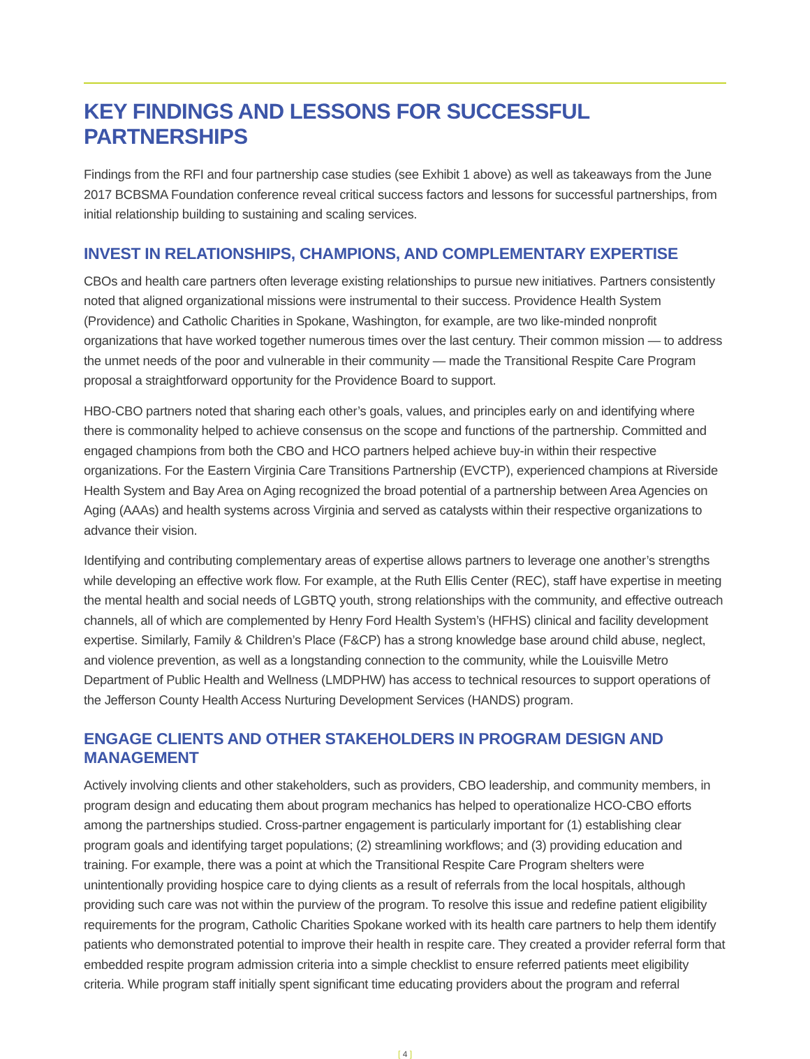KEY FINDINGS AND LESSONS FOR SUCCESSFUL PARTNERSHIPS
Findings from the RFI and four partnership case studies (see Exhibit 1 above) as well as takeaways from the June 2017 BCBSMA Foundation conference reveal critical success factors and lessons for successful partnerships, from initial relationship building to sustaining and scaling services.
INVEST IN RELATIONSHIPS, CHAMPIONS, AND COMPLEMENTARY EXPERTISE
CBOs and health care partners often leverage existing relationships to pursue new initiatives. Partners consistently noted that aligned organizational missions were instrumental to their success. Providence Health System (Providence) and Catholic Charities in Spokane, Washington, for example, are two like-minded nonprofit organizations that have worked together numerous times over the last century. Their common mission — to address the unmet needs of the poor and vulnerable in their community — made the Transitional Respite Care Program proposal a straightforward opportunity for the Providence Board to support.
HBO-CBO partners noted that sharing each other’s goals, values, and principles early on and identifying where there is commonality helped to achieve consensus on the scope and functions of the partnership. Committed and engaged champions from both the CBO and HCO partners helped achieve buy-in within their respective organizations. For the Eastern Virginia Care Transitions Partnership (EVCTP), experienced champions at Riverside Health System and Bay Area on Aging recognized the broad potential of a partnership between Area Agencies on Aging (AAAs) and health systems across Virginia and served as catalysts within their respective organizations to advance their vision.
Identifying and contributing complementary areas of expertise allows partners to leverage one another’s strengths while developing an effective work flow. For example, at the Ruth Ellis Center (REC), staff have expertise in meeting the mental health and social needs of LGBTQ youth, strong relationships with the community, and effective outreach channels, all of which are complemented by Henry Ford Health System’s (HFHS) clinical and facility development expertise. Similarly, Family & Children’s Place (F&CP) has a strong knowledge base around child abuse, neglect, and violence prevention, as well as a longstanding connection to the community, while the Louisville Metro Department of Public Health and Wellness (LMDPHW) has access to technical resources to support operations of the Jefferson County Health Access Nurturing Development Services (HANDS) program.
ENGAGE CLIENTS AND OTHER STAKEHOLDERS IN PROGRAM DESIGN AND MANAGEMENT
Actively involving clients and other stakeholders, such as providers, CBO leadership, and community members, in program design and educating them about program mechanics has helped to operationalize HCO-CBO efforts among the partnerships studied. Cross-partner engagement is particularly important for (1) establishing clear program goals and identifying target populations; (2) streamlining workflows; and (3) providing education and training. For example, there was a point at which the Transitional Respite Care Program shelters were unintentionally providing hospice care to dying clients as a result of referrals from the local hospitals, although providing such care was not within the purview of the program. To resolve this issue and redefine patient eligibility requirements for the program, Catholic Charities Spokane worked with its health care partners to help them identify patients who demonstrated potential to improve their health in respite care. They created a provider referral form that embedded respite program admission criteria into a simple checklist to ensure referred patients meet eligibility criteria. While program staff initially spent significant time educating providers about the program and referral
[ 4 ]